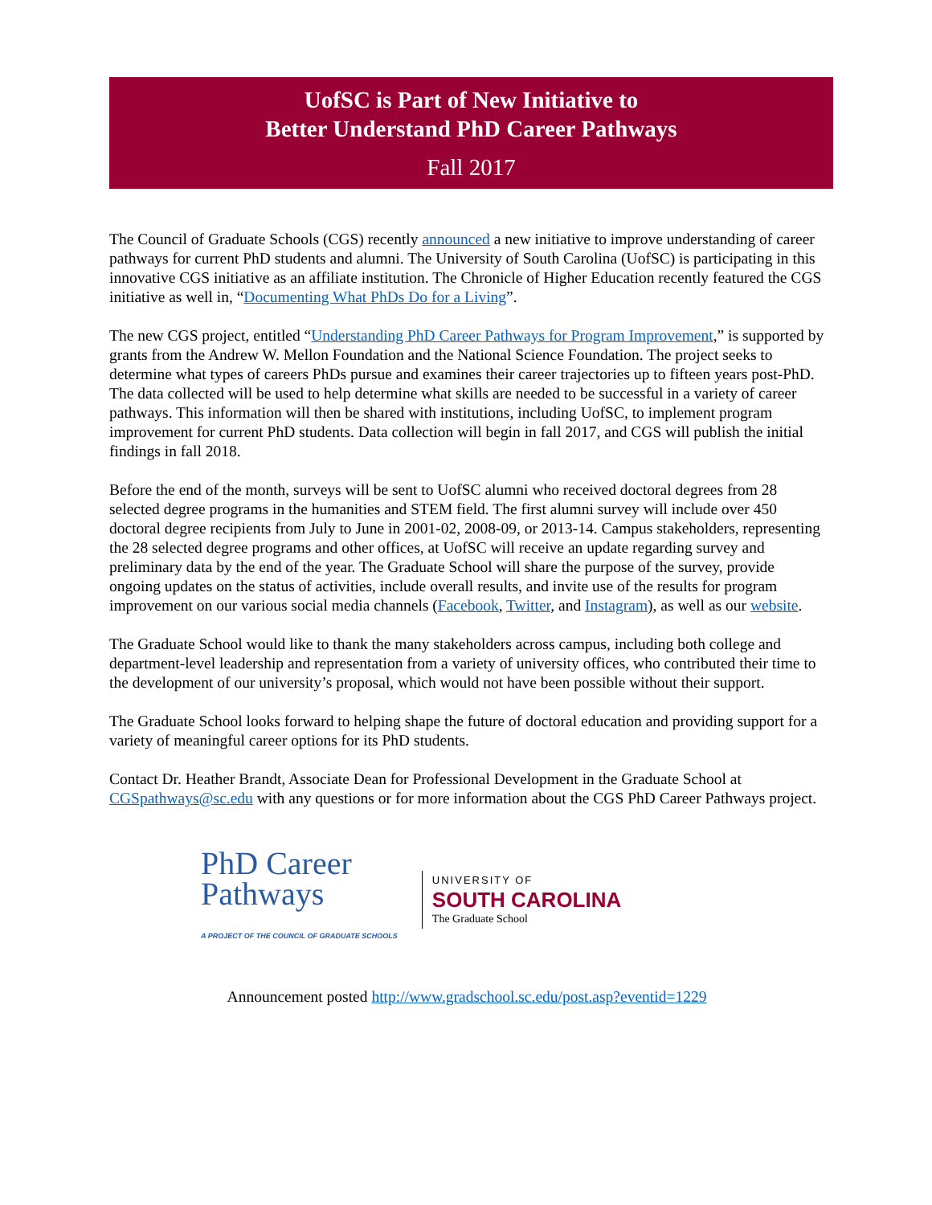UofSC is Part of New Initiative to
Better Understand PhD Career Pathways
Fall 2017
The Council of Graduate Schools (CGS) recently announced a new initiative to improve understanding of career pathways for current PhD students and alumni. The University of South Carolina (UofSC) is participating in this innovative CGS initiative as an affiliate institution. The Chronicle of Higher Education recently featured the CGS initiative as well in, “Documenting What PhDs Do for a Living”.
The new CGS project, entitled “Understanding PhD Career Pathways for Program Improvement,” is supported by grants from the Andrew W. Mellon Foundation and the National Science Foundation. The project seeks to determine what types of careers PhDs pursue and examines their career trajectories up to fifteen years post-PhD. The data collected will be used to help determine what skills are needed to be successful in a variety of career pathways. This information will then be shared with institutions, including UofSC, to implement program improvement for current PhD students. Data collection will begin in fall 2017, and CGS will publish the initial findings in fall 2018.
Before the end of the month, surveys will be sent to UofSC alumni who received doctoral degrees from 28 selected degree programs in the humanities and STEM field. The first alumni survey will include over 450 doctoral degree recipients from July to June in 2001-02, 2008-09, or 2013-14. Campus stakeholders, representing the 28 selected degree programs and other offices, at UofSC will receive an update regarding survey and preliminary data by the end of the year. The Graduate School will share the purpose of the survey, provide ongoing updates on the status of activities, include overall results, and invite use of the results for program improvement on our various social media channels (Facebook, Twitter, and Instagram), as well as our website.
The Graduate School would like to thank the many stakeholders across campus, including both college and department-level leadership and representation from a variety of university offices, who contributed their time to the development of our university’s proposal, which would not have been possible without their support.
The Graduate School looks forward to helping shape the future of doctoral education and providing support for a variety of meaningful career options for its PhD students.
Contact Dr. Heather Brandt, Associate Dean for Professional Development in the Graduate School at CGSpathways@sc.edu with any questions or for more information about the CGS PhD Career Pathways project.
PhD Career
Pathways
A PROJECT OF THE COUNCIL OF GRADUATE SCHOOLS
UNIVERSITY OF
SOUTH CAROLINA
The Graduate School
Announcement posted http://www.gradschool.sc.edu/post.asp?eventid=1229